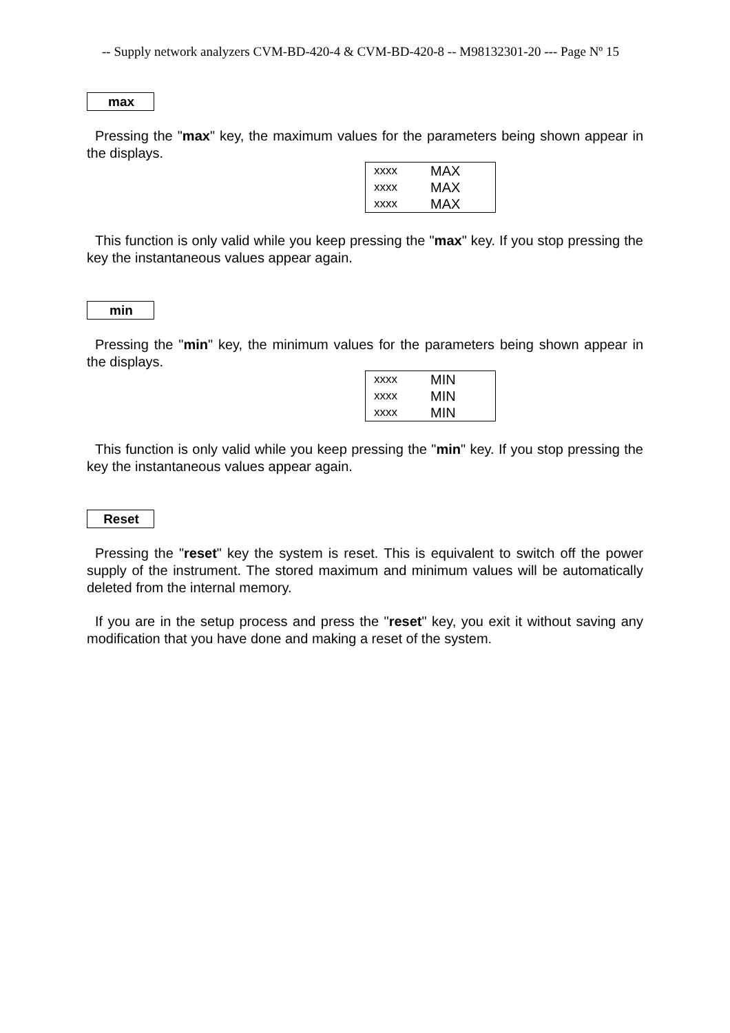-- Supply network analyzers CVM-BD-420-4 & CVM-BD-420-8 -- M98132301-20 --- Page Nº 15
max
Pressing the "max" key, the maximum values for the parameters being shown appear in the displays.
| xxxx | MAX |
| xxxx | MAX |
| xxxx | MAX |
This function is only valid while you keep pressing the "max" key. If you stop pressing the key the instantaneous values appear again.
min
Pressing the "min" key, the minimum values for the parameters being shown appear in the displays.
| xxxx | MIN |
| xxxx | MIN |
| xxxx | MIN |
This function is only valid while you keep pressing the "min" key. If you stop pressing the key the instantaneous values appear again.
Reset
Pressing the "reset" key the system is reset. This is equivalent to switch off the power supply of the instrument. The stored maximum and minimum values will be automatically deleted from the internal memory.
If you are in the setup process and press the "reset" key, you exit it without saving any modification that you have done and making a reset of the system.